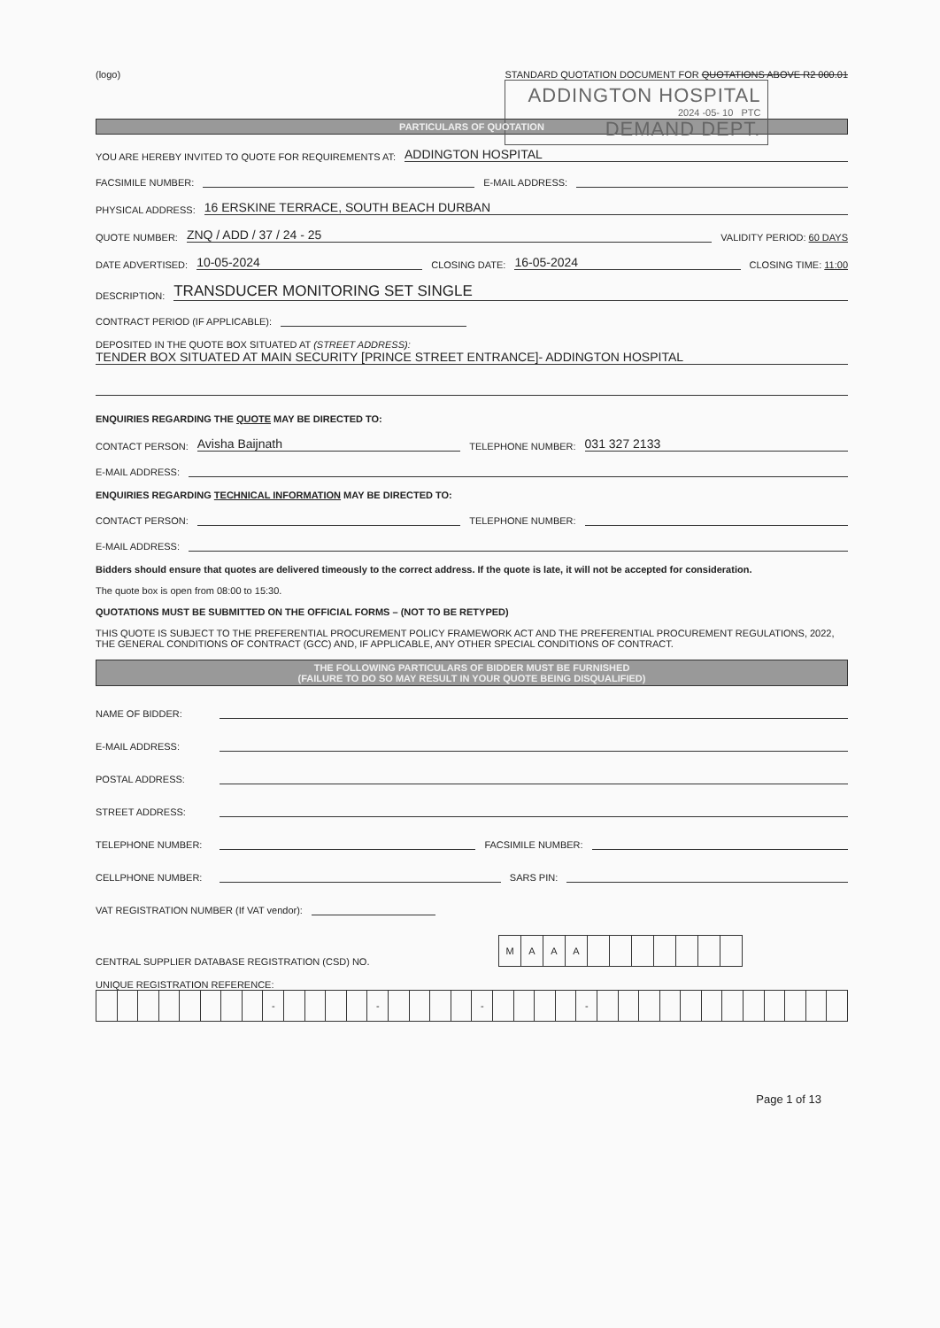(logo) STANDARD QUOTATION DOCUMENT FOR QUOTATIONS ABOVE R2 000.01
ADDINGTON HOSPITAL
2024 -05- 10 PTC
DEMAND DEPT.
PARTICULARS OF QUOTATION
YOU ARE HEREBY INVITED TO QUOTE FOR REQUIREMENTS AT: ADDINGTON HOSPITAL
FACSIMILE NUMBER: E-MAIL ADDRESS:
PHYSICAL ADDRESS: 16 ERSKINE TERRACE, SOUTH BEACH DURBAN
QUOTE NUMBER: ZNQ / ADD / 37 / 24 - 25 VALIDITY PERIOD: 60 DAYS
DATE ADVERTISED: 10-05-2024 CLOSING DATE: 16-05-2024 CLOSING TIME: 11:00
DESCRIPTION: TRANSDUCER MONITORING SET SINGLE
CONTRACT PERIOD (IF APPLICABLE):
DEPOSITED IN THE QUOTE BOX SITUATED AT (STREET ADDRESS):
TENDER BOX SITUATED AT MAIN SECURITY [PRINCE STREET ENTRANCE]- ADDINGTON HOSPITAL
ENQUIRIES REGARDING THE QUOTE MAY BE DIRECTED TO:
CONTACT PERSON: Avisha Baijnath TELEPHONE NUMBER: 031 327 2133
E-MAIL ADDRESS:
ENQUIRIES REGARDING TECHNICAL INFORMATION MAY BE DIRECTED TO:
CONTACT PERSON: TELEPHONE NUMBER:
E-MAIL ADDRESS:
Bidders should ensure that quotes are delivered timeously to the correct address. If the quote is late, it will not be accepted for consideration.
The quote box is open from 08:00 to 15:30.
QUOTATIONS MUST BE SUBMITTED ON THE OFFICIAL FORMS – (NOT TO BE RETYPED)
THIS QUOTE IS SUBJECT TO THE PREFERENTIAL PROCUREMENT POLICY FRAMEWORK ACT AND THE PREFERENTIAL PROCUREMENT REGULATIONS, 2022, THE GENERAL CONDITIONS OF CONTRACT (GCC) AND, IF APPLICABLE, ANY OTHER SPECIAL CONDITIONS OF CONTRACT.
THE FOLLOWING PARTICULARS OF BIDDER MUST BE FURNISHED
(FAILURE TO DO SO MAY RESULT IN YOUR QUOTE BEING DISQUALIFIED)
NAME OF BIDDER:
E-MAIL ADDRESS:
POSTAL ADDRESS:
STREET ADDRESS:
TELEPHONE NUMBER: FACSIMILE NUMBER:
CELLPHONE NUMBER: SARS PIN:
VAT REGISTRATION NUMBER (If VAT vendor):
CENTRAL SUPPLIER DATABASE REGISTRATION (CSD) NO.
| M | A | A | A | | | | | | | |
UNIQUE REGISTRATION REFERENCE:
| | | | | | | | | - | | | | | - | | | | | - | | | | | - | | | | | | | | | | | | |
Page 1 of 13